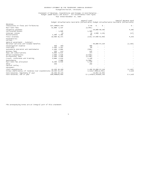DISTRICT ATTORNEY OF THE THIRTEENTH JUDICIAL DISTRICT
Evangeline Parish, Louisiana
Statement of Revenues, Expenditures and Changes in Fund Balances -
Budget (GAAP Basis) and Actual - All Governmental Fund Types
Year Ended December 31, 1996
| | General Fund | | | Special Revenue Fund | | |
| --- | --- | --- | --- | --- | --- | --- |
| | Budget | Actual | Variance Favorable (Unfavorable) | Budget | Actual | Variance Favorable (Unfavorable) |
| Revenues: | | | | | | |
| Commissions on fines and forfeitures | $37,300 | $37,360 | $ 60 | $ - | $ - | $ - |
| Bail bond fees | 11,000 | 9,147 | (1,853) | - | - | - |
| Incentive payments | - | - | - | 45,000 | 50,401 | 5,401 |
| Confiscated assets | - | 1,500 | 1,500 | - | - | - |
| Interest income | - | 78 | 78 | 2,500 | 2,463 | (37) |
| Miscellaneous | 1,200 | 1,286 | 86 | - | - | - |
| Total revenues | 49,500 | 49,371 | (129) | 47,500 | 52,864 | 5,364 |
| Expenditures: | | | | | | |
| Current - | | | | | | |
| General government - judicial: | | | | | | |
| Personal services and related benefits | - | - | - | 55,000 | 57,425 | (2,425) |
| Investigation expense | 750 | 350 | 400 | - | - | - |
| Insurance | 1,500 | 1,412 | 88 | - | - | - |
| Automobile operation and maintenance | 1,400 | 2,004 | (604) | - | - | - |
| Witness fees | 250 | 134 | 116 | - | - | - |
| Dues and subscriptions | 6,000 | 5,623 | 377 | - | - | - |
| Office expenditures | 2,500 | 3,530 | (1,030) | - | - | - |
| Professional fees | 1,500 | 2,600 | (1,100) | - | - | - |
| Travel, conference and training | 5,000 | 1,670 | 3,330 | - | - | - |
| Maintenance | - | 1,000 | (1,000) | - | - | - |
| Bail bond fee allocation | 8,200 | 6,570 | 1,630 | - | - | - |
| Other | 250 | - | 250 | - | - | - |
| Capital outlay - | | | | | | |
| Equipment | - | - | - | - | - | - |
| Total expenditures | 39,350 | 38,100 | 1,250 | 55,000 | 57,425 | (2,425) |
| Excess (deficiency) of revenues over expenditures | 10,150 | 11,271 | 1,121 | (7,500) | (4,561) | 2,939 |
| Fund balances, beginning of year | 18,350 | 18,335 | - | 39,852 | 39,852 | - |
| Fund balances, end of year | $28,500 | $29,606 | $ 1,121 | $32,352 | $35,291 | $ 2,939 |
The accompanying notes are an integral part of this statement.
5